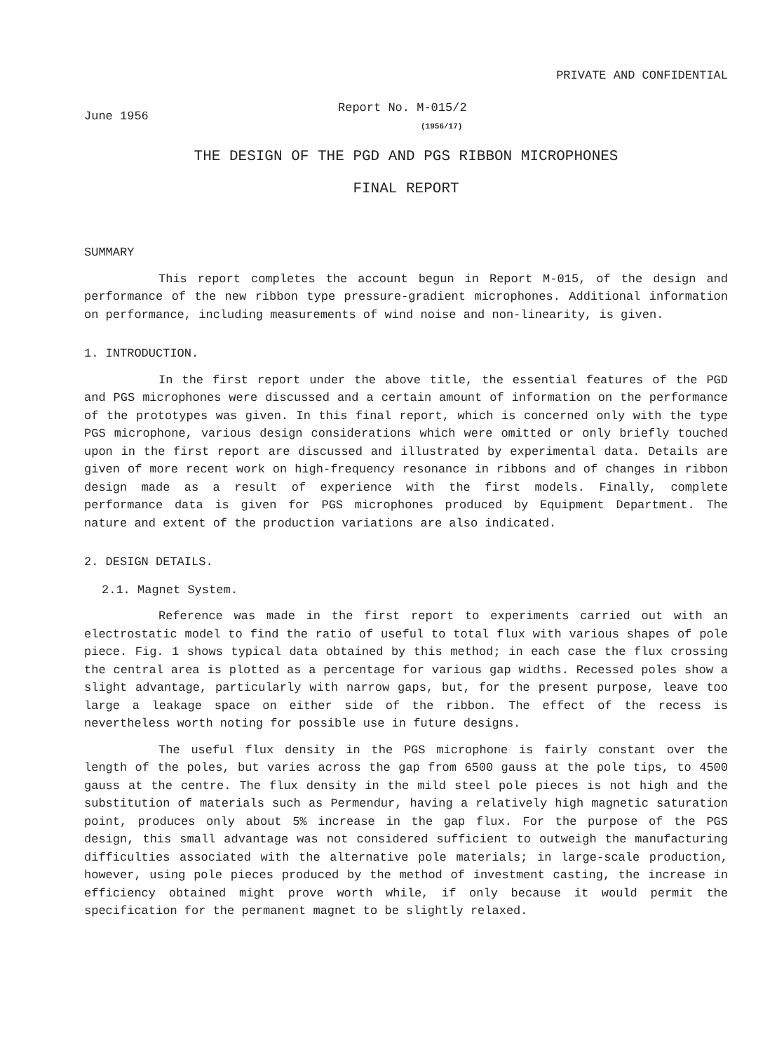PRIVATE AND CONFIDENTIAL
June 1956
Report No. M-015/2
(1956/17)
THE DESIGN OF THE PGD AND PGS RIBBON MICROPHONES
FINAL REPORT
SUMMARY
This report completes the account begun in Report M-015, of the design and performance of the new ribbon type pressure-gradient microphones. Additional information on performance, including measurements of wind noise and non-linearity, is given.
1. INTRODUCTION.
In the first report under the above title, the essential features of the PGD and PGS microphones were discussed and a certain amount of information on the performance of the prototypes was given. In this final report, which is concerned only with the type PGS microphone, various design considerations which were omitted or only briefly touched upon in the first report are discussed and illustrated by experimental data. Details are given of more recent work on high-frequency resonance in ribbons and of changes in ribbon design made as a result of experience with the first models. Finally, complete performance data is given for PGS microphones produced by Equipment Department. The nature and extent of the production variations are also indicated.
2. DESIGN DETAILS.
2.1. Magnet System.
Reference was made in the first report to experiments carried out with an electrostatic model to find the ratio of useful to total flux with various shapes of pole piece. Fig. 1 shows typical data obtained by this method; in each case the flux crossing the central area is plotted as a percentage for various gap widths. Recessed poles show a slight advantage, particularly with narrow gaps, but, for the present purpose, leave too large a leakage space on either side of the ribbon. The effect of the recess is nevertheless worth noting for possible use in future designs.
The useful flux density in the PGS microphone is fairly constant over the length of the poles, but varies across the gap from 6500 gauss at the pole tips, to 4500 gauss at the centre. The flux density in the mild steel pole pieces is not high and the substitution of materials such as Permendur, having a relatively high magnetic saturation point, produces only about 5% increase in the gap flux. For the purpose of the PGS design, this small advantage was not considered sufficient to outweigh the manufacturing difficulties associated with the alternative pole materials; in large-scale production, however, using pole pieces produced by the method of investment casting, the increase in efficiency obtained might prove worth while, if only because it would permit the specification for the permanent magnet to be slightly relaxed.